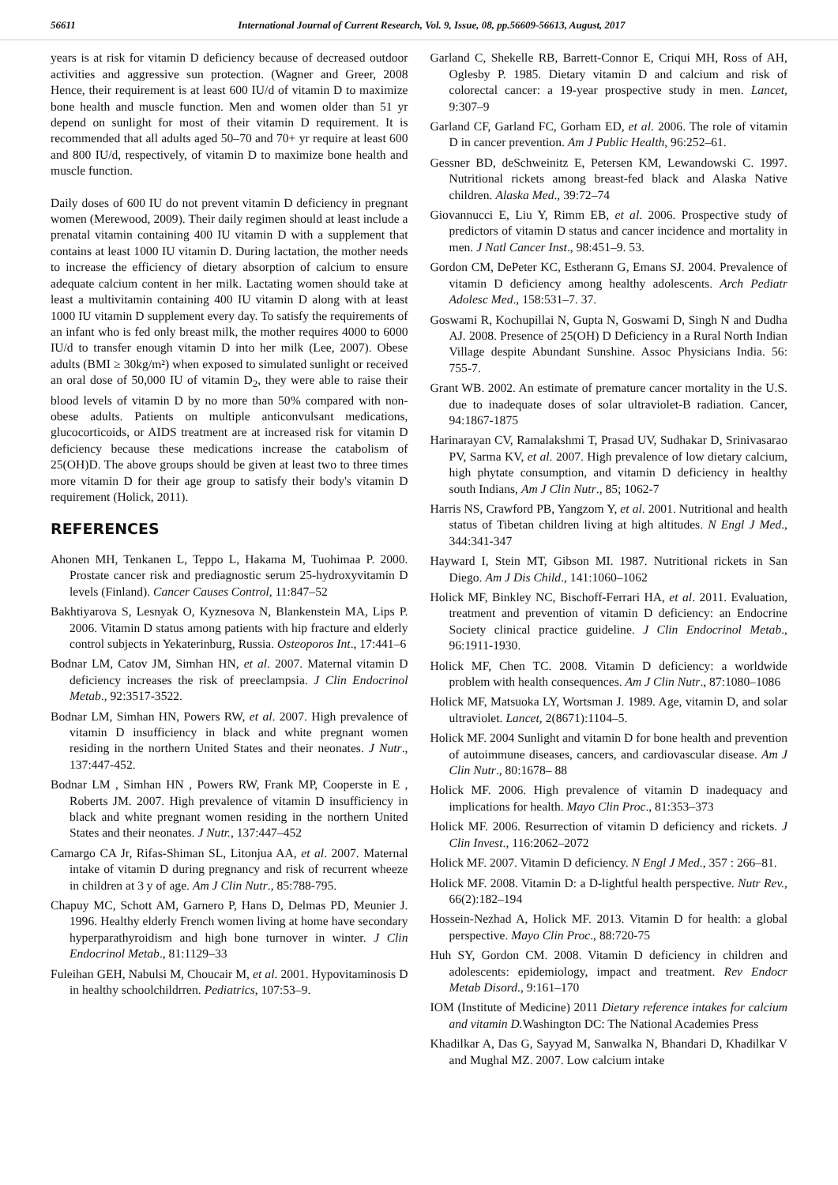56611 International Journal of Current Research, Vol. 9, Issue, 08, pp.56609-56613, August, 2017
years is at risk for vitamin D deficiency because of decreased outdoor activities and aggressive sun protection. (Wagner and Greer, 2008 Hence, their requirement is at least 600 IU/d of vitamin D to maximize bone health and muscle function. Men and women older than 51 yr depend on sunlight for most of their vitamin D requirement. It is recommended that all adults aged 50–70 and 70+ yr require at least 600 and 800 IU/d, respectively, of vitamin D to maximize bone health and muscle function.
Daily doses of 600 IU do not prevent vitamin D deficiency in pregnant women (Merewood, 2009). Their daily regimen should at least include a prenatal vitamin containing 400 IU vitamin D with a supplement that contains at least 1000 IU vitamin D. During lactation, the mother needs to increase the efficiency of dietary absorption of calcium to ensure adequate calcium content in her milk. Lactating women should take at least a multivitamin containing 400 IU vitamin D along with at least 1000 IU vitamin D supplement every day. To satisfy the requirements of an infant who is fed only breast milk, the mother requires 4000 to 6000 IU/d to transfer enough vitamin D into her milk (Lee, 2007). Obese adults (BMI ≥ 30kg/m²) when exposed to simulated sunlight or received an oral dose of 50,000 IU of vitamin D<sub>2</sub>, they were able to raise their blood levels of vitamin D by no more than 50% compared with non-obese adults. Patients on multiple anticonvulsant medications, glucocorticoids, or AIDS treatment are at increased risk for vitamin D deficiency because these medications increase the catabolism of 25(OH)D. The above groups should be given at least two to three times more vitamin D for their age group to satisfy their body's vitamin D requirement (Holick, 2011).
REFERENCES
Ahonen MH, Tenkanen L, Teppo L, Hakama M, Tuohimaa P. 2000. Prostate cancer risk and prediagnostic serum 25-hydroxyvitamin D levels (Finland). Cancer Causes Control, 11:847–52
Bakhtiyarova S, Lesnyak O, Kyznesova N, Blankenstein MA, Lips P. 2006. Vitamin D status among patients with hip fracture and elderly control subjects in Yekaterinburg, Russia. Osteoporos Int., 17:441–6
Bodnar LM, Catov JM, Simhan HN, et al. 2007. Maternal vitamin D deficiency increases the risk of preeclampsia. J Clin Endocrinol Metab., 92:3517-3522.
Bodnar LM, Simhan HN, Powers RW, et al. 2007. High prevalence of vitamin D insufficiency in black and white pregnant women residing in the northern United States and their neonates. J Nutr., 137:447-452.
Bodnar LM , Simhan HN , Powers RW, Frank MP, Cooperste in E , Roberts JM. 2007. High prevalence of vitamin D insufficiency in black and white pregnant women residing in the northern United States and their neonates. J Nutr., 137:447–452
Camargo CA Jr, Rifas-Shiman SL, Litonjua AA, et al. 2007. Maternal intake of vitamin D during pregnancy and risk of recurrent wheeze in children at 3 y of age. Am J Clin Nutr., 85:788-795.
Chapuy MC, Schott AM, Garnero P, Hans D, Delmas PD, Meunier J. 1996. Healthy elderly French women living at home have secondary hyperparathyroidism and high bone turnover in winter. J Clin Endocrinol Metab., 81:1129–33
Fuleihan GEH, Nabulsi M, Choucair M, et al. 2001. Hypovitaminosis D in healthy schoolchildrren. Pediatrics, 107:53–9.
Garland C, Shekelle RB, Barrett-Connor E, Criqui MH, Ross of AH, Oglesby P. 1985. Dietary vitamin D and calcium and risk of colorectal cancer: a 19-year prospective study in men. Lancet, 9:307–9
Garland CF, Garland FC, Gorham ED, et al. 2006. The role of vitamin D in cancer prevention. Am J Public Health, 96:252–61.
Gessner BD, deSchweinitz E, Petersen KM, Lewandowski C. 1997. Nutritional rickets among breast-fed black and Alaska Native children. Alaska Med., 39:72–74
Giovannucci E, Liu Y, Rimm EB, et al. 2006. Prospective study of predictors of vitamin D status and cancer incidence and mortality in men. J Natl Cancer Inst., 98:451–9. 53.
Gordon CM, DePeter KC, Estherann G, Emans SJ. 2004. Prevalence of vitamin D deficiency among healthy adolescents. Arch Pediatr Adolesc Med., 158:531–7. 37.
Goswami R, Kochupillai N, Gupta N, Goswami D, Singh N and Dudha AJ. 2008. Presence of 25(OH) D Deficiency in a Rural North Indian Village despite Abundant Sunshine. Assoc Physicians India. 56: 755-7.
Grant WB. 2002. An estimate of premature cancer mortality in the U.S. due to inadequate doses of solar ultraviolet-B radiation. Cancer, 94:1867-1875
Harinarayan CV, Ramalakshmi T, Prasad UV, Sudhakar D, Srinivasarao PV, Sarma KV, et al. 2007. High prevalence of low dietary calcium, high phytate consumption, and vitamin D deficiency in healthy south Indians, Am J Clin Nutr., 85; 1062-7
Harris NS, Crawford PB, Yangzom Y, et al. 2001. Nutritional and health status of Tibetan children living at high altitudes. N Engl J Med., 344:341-347
Hayward I, Stein MT, Gibson MI. 1987. Nutritional rickets in San Diego. Am J Dis Child., 141:1060–1062
Holick MF, Binkley NC, Bischoff-Ferrari HA, et al. 2011. Evaluation, treatment and prevention of vitamin D deficiency: an Endocrine Society clinical practice guideline. J Clin Endocrinol Metab., 96:1911-1930.
Holick MF, Chen TC. 2008. Vitamin D deficiency: a worldwide problem with health consequences. Am J Clin Nutr., 87:1080–1086
Holick MF, Matsuoka LY, Wortsman J. 1989. Age, vitamin D, and solar ultraviolet. Lancet, 2(8671):1104–5.
Holick MF. 2004 Sunlight and vitamin D for bone health and prevention of autoimmune diseases, cancers, and cardiovascular disease. Am J Clin Nutr., 80:1678– 88
Holick MF. 2006. High prevalence of vitamin D inadequacy and implications for health. Mayo Clin Proc., 81:353–373
Holick MF. 2006. Resurrection of vitamin D deficiency and rickets. J Clin Invest., 116:2062–2072
Holick MF. 2007. Vitamin D deficiency. N Engl J Med., 357 : 266–81.
Holick MF. 2008. Vitamin D: a D-lightful health perspective. Nutr Rev., 66(2):182–194
Hossein-Nezhad A, Holick MF. 2013. Vitamin D for health: a global perspective. Mayo Clin Proc., 88:720-75
Huh SY, Gordon CM. 2008. Vitamin D deficiency in children and adolescents: epidemiology, impact and treatment. Rev Endocr Metab Disord., 9:161–170
IOM (Institute of Medicine) 2011 Dietary reference intakes for calcium and vitamin D. Washington DC: The National Academies Press
Khadilkar A, Das G, Sayyad M, Sanwalka N, Bhandari D, Khadilkar V and Mughal MZ. 2007. Low calcium intake